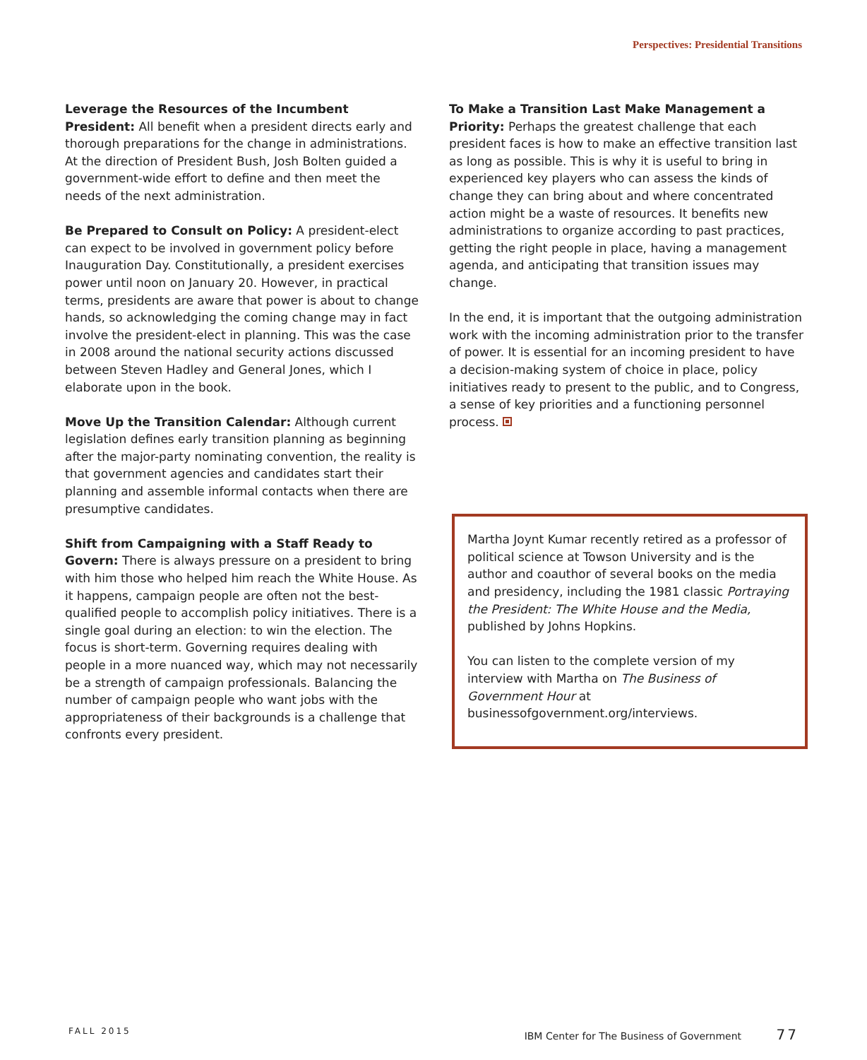Perspectives: Presidential Transitions
Leverage the Resources of the Incumbent President: All benefit when a president directs early and thorough preparations for the change in administrations. At the direction of President Bush, Josh Bolten guided a government-wide effort to define and then meet the needs of the next administration.
Be Prepared to Consult on Policy: A president-elect can expect to be involved in government policy before Inauguration Day. Constitutionally, a president exercises power until noon on January 20. However, in practical terms, presidents are aware that power is about to change hands, so acknowledging the coming change may in fact involve the president-elect in planning. This was the case in 2008 around the national security actions discussed between Steven Hadley and General Jones, which I elaborate upon in the book.
Move Up the Transition Calendar: Although current legislation defines early transition planning as beginning after the major-party nominating convention, the reality is that government agencies and candidates start their planning and assemble informal contacts when there are presumptive candidates.
Shift from Campaigning with a Staff Ready to Govern: There is always pressure on a president to bring with him those who helped him reach the White House. As it happens, campaign people are often not the best-qualified people to accomplish policy initiatives. There is a single goal during an election: to win the election. The focus is short-term. Governing requires dealing with people in a more nuanced way, which may not necessarily be a strength of campaign professionals. Balancing the number of campaign people who want jobs with the appropriateness of their backgrounds is a challenge that confronts every president.
To Make a Transition Last Make Management a Priority: Perhaps the greatest challenge that each president faces is how to make an effective transition last as long as possible. This is why it is useful to bring in experienced key players who can assess the kinds of change they can bring about and where concentrated action might be a waste of resources. It benefits new administrations to organize according to past practices, getting the right people in place, having a management agenda, and anticipating that transition issues may change.
In the end, it is important that the outgoing administration work with the incoming administration prior to the transfer of power. It is essential for an incoming president to have a decision-making system of choice in place, policy initiatives ready to present to the public, and to Congress, a sense of key priorities and a functioning personnel process.
Martha Joynt Kumar recently retired as a professor of political science at Towson University and is the author and coauthor of several books on the media and presidency, including the 1981 classic Portraying the President: The White House and the Media, published by Johns Hopkins.
You can listen to the complete version of my interview with Martha on The Business of Government Hour at businessofgovernment.org/interviews.
FALL 2015 IBM Center for The Business of Government 77